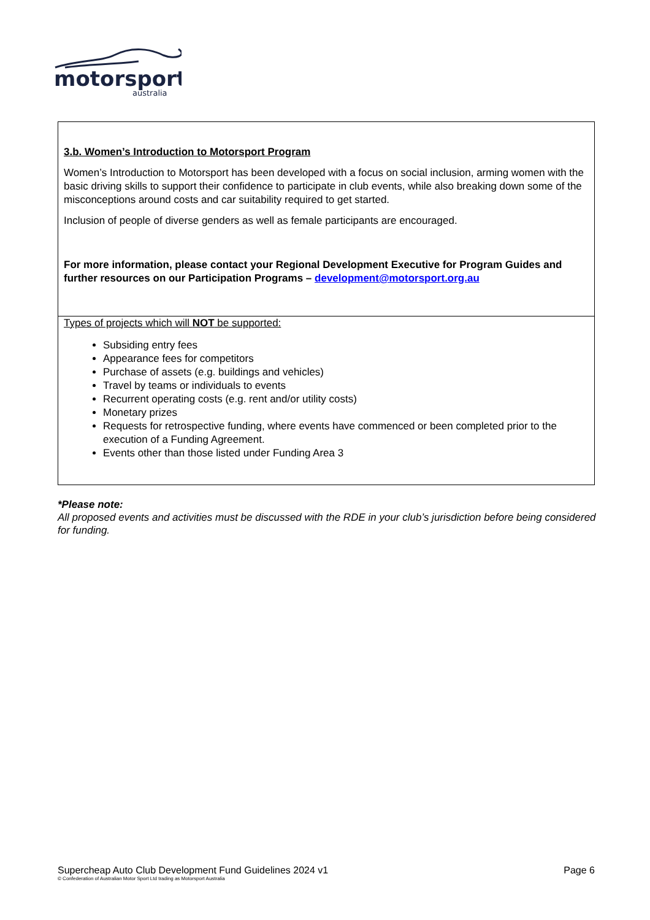motorsport
australia
| 3.b. Women’s Introduction to Motorsport Program Women’s Introduction to Motorsport has been developed with a focus on social inclusion, arming women with the basic driving skills to support their confidence to participate in club events, while also breaking down some of the misconceptions around costs and car suitability required to get started. Inclusion of people of diverse genders as well as female participants are encouraged. For more information, please contact your Regional Development Executive for Program Guides and further resources on our Participation Programs – development@motorsport.org.au |
| Types of projects which will NOT be supported: Subsiding entry fees Appearance fees for competitors Purchase of assets (e.g. buildings and vehicles) Travel by teams or individuals to events Recurrent operating costs (e.g. rent and/or utility costs) Monetary prizes Requests for retrospective funding, where events have commenced or been completed prior to the execution of a Funding Agreement. Events other than those listed under Funding Area 3 |
*Please note:
All proposed events and activities must be discussed with the RDE in your club’s jurisdiction before being considered for funding.
Supercheap Auto Club Development Fund Guidelines 2024 v1 Page 6
© Confederation of Australian Motor Sport Ltd trading as Motorsport Australia